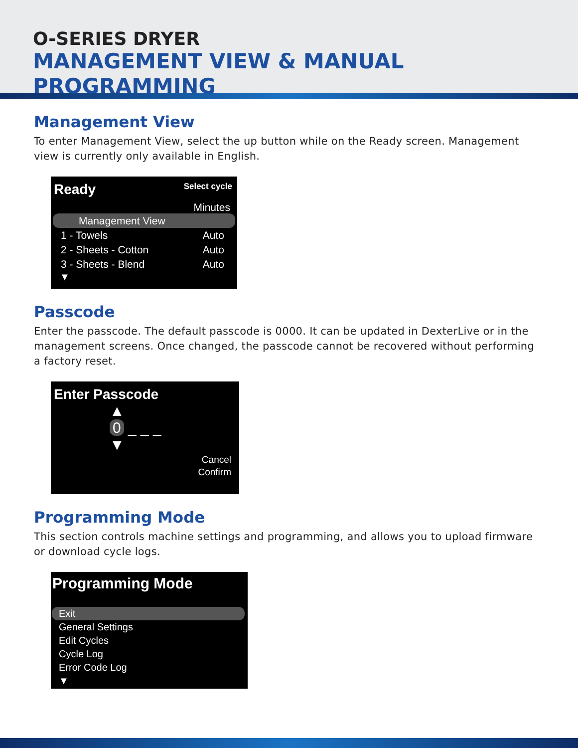O-SERIES DRYER
MANAGEMENT VIEW & MANUAL PROGRAMMING
Management View
To enter Management View, select the up button while on the Ready screen. Management view is currently only available in English.
Ready Select cycle
Minutes
Management View
1 - Towels Auto
2 - Sheets - Cotton Auto
3 - Sheets - Blend Auto
▼
Passcode
Enter the passcode. The default passcode is 0000. It can be updated in DexterLive or in the management screens. Once changed, the passcode cannot be recovered without performing a factory reset.
Enter Passcode
▲
0 _ _ _
▼
Cancel
Confirm
Programming Mode
This section controls machine settings and programming, and allows you to upload firmware or download cycle logs.
Programming Mode
Exit
General Settings
Edit Cycles
Cycle Log
Error Code Log
▼